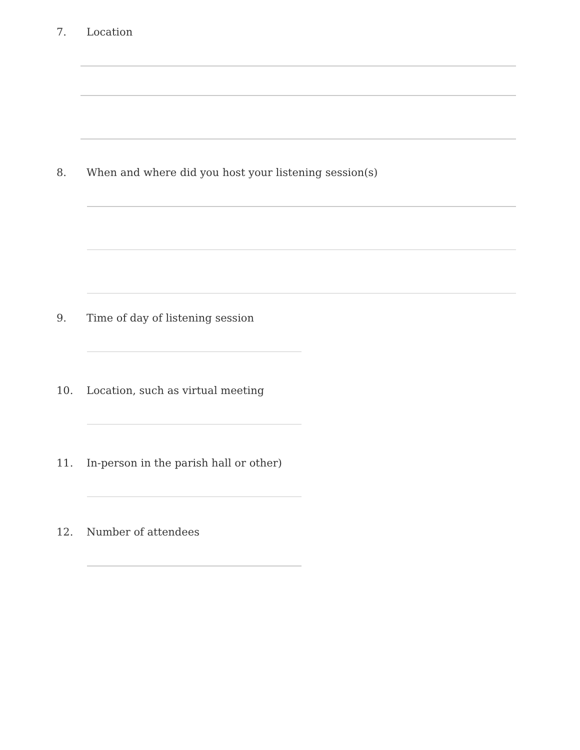7. Location
8. When and where did you host your listening session(s)
9. Time of day of listening session
10. Location, such as virtual meeting
11. In-person in the parish hall or other)
12. Number of attendees